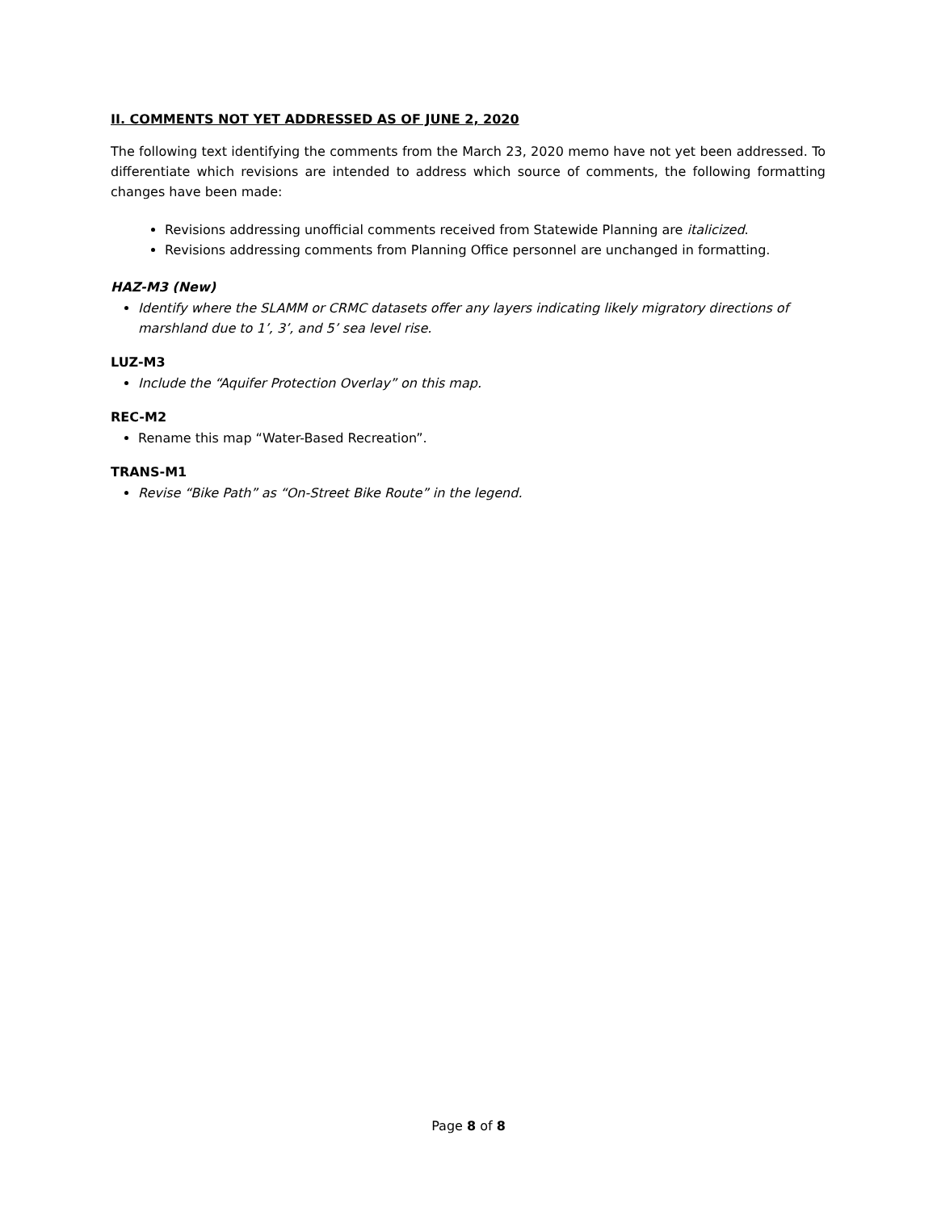II. COMMENTS NOT YET ADDRESSED AS OF JUNE 2, 2020
The following text identifying the comments from the March 23, 2020 memo have not yet been addressed. To differentiate which revisions are intended to address which source of comments, the following formatting changes have been made:
Revisions addressing unofficial comments received from Statewide Planning are italicized.
Revisions addressing comments from Planning Office personnel are unchanged in formatting.
HAZ-M3 (New)
Identify where the SLAMM or CRMC datasets offer any layers indicating likely migratory directions of marshland due to 1’, 3’, and 5’ sea level rise.
LUZ-M3
Include the “Aquifer Protection Overlay” on this map.
REC-M2
Rename this map “Water-Based Recreation”.
TRANS-M1
Revise “Bike Path” as “On-Street Bike Route” in the legend.
Page 8 of 8